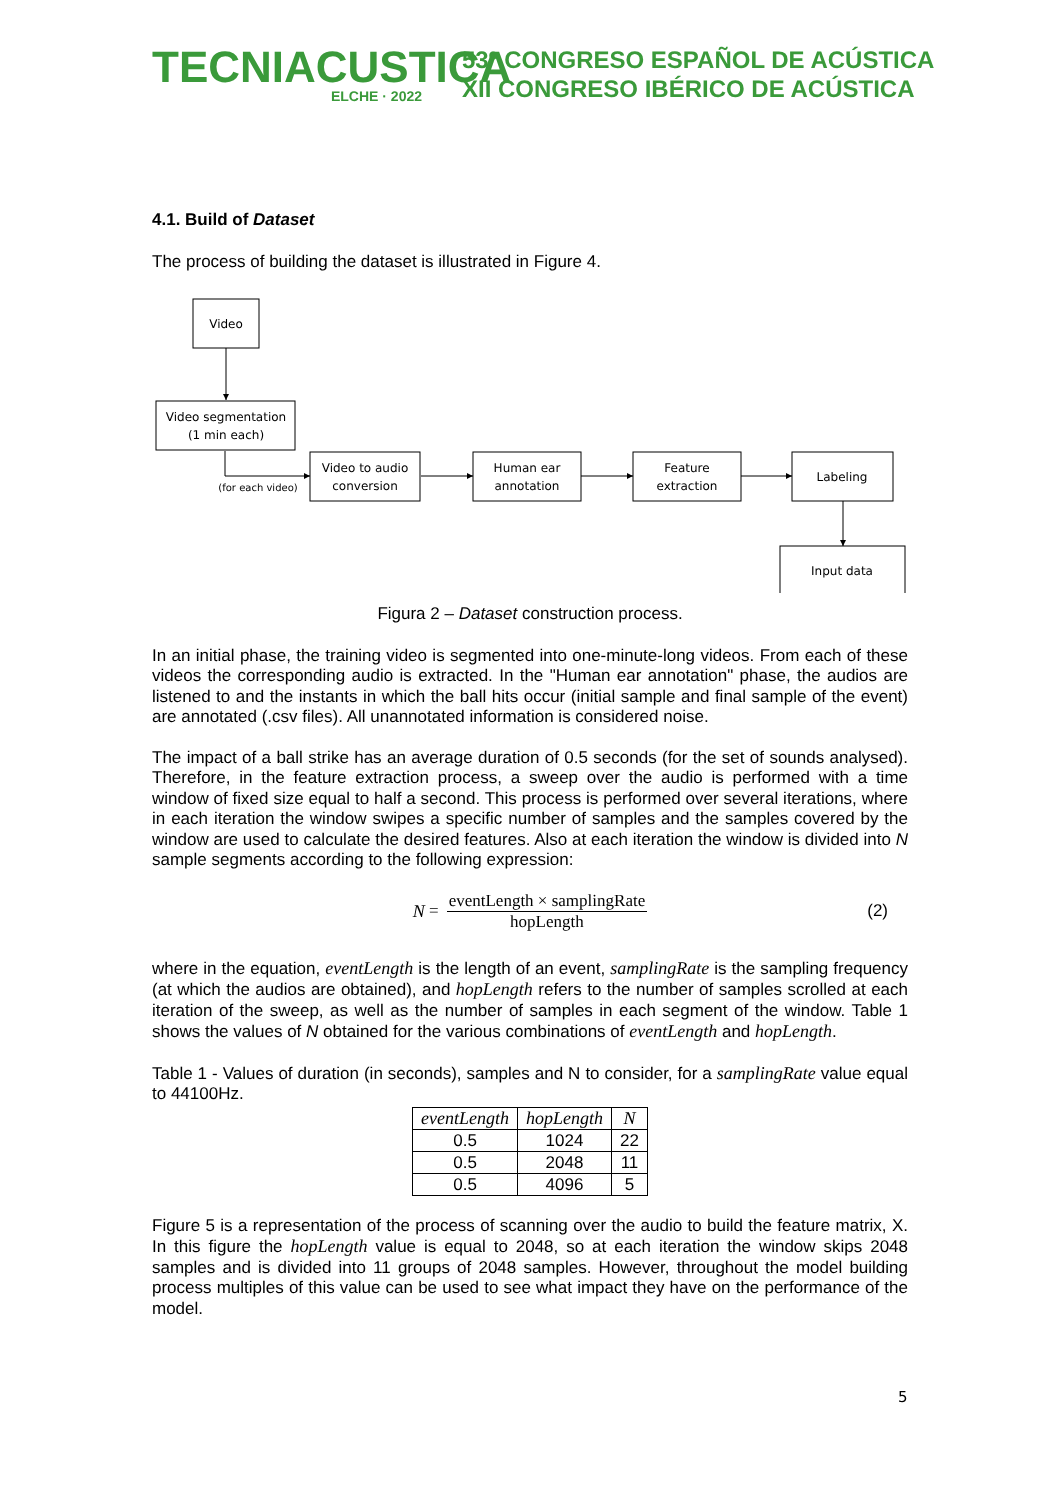TECNIACUSTICA
ELCHE · 2022
53º CONGRESO ESPAÑOL DE ACÚSTICA
XII CONGRESO IBÉRICO DE ACÚSTICA
4.1. Build of Dataset
The process of building the dataset is illustrated in Figure 4.
Video
Video segmentation
(1 min each)
(for each video)
Video to audio
conversion
Human ear
annotation
Feature
extraction
Labeling
Input data
Figura 2 – Dataset construction process.
In an initial phase, the training video is segmented into one-minute-long videos. From each of these videos the corresponding audio is extracted. In the "Human ear annotation" phase, the audios are listened to and the instants in which the ball hits occur (initial sample and final sample of the event) are annotated (.csv files). All unannotated information is considered noise.
The impact of a ball strike has an average duration of 0.5 seconds (for the set of sounds analysed). Therefore, in the feature extraction process, a sweep over the audio is performed with a time window of fixed size equal to half a second. This process is performed over several iterations, where in each iteration the window swipes a specific number of samples and the samples covered by the window are used to calculate the desired features. Also at each iteration the window is divided into N sample segments according to the following expression:
N = eventLength × samplingRate hopLength (2)
where in the equation, eventLength is the length of an event, samplingRate is the sampling frequency (at which the audios are obtained), and hopLength refers to the number of samples scrolled at each iteration of the sweep, as well as the number of samples in each segment of the window. Table 1 shows the values of N obtained for the various combinations of eventLength and hopLength.
Table 1 - Values of duration (in seconds), samples and N to consider, for a samplingRate value equal to 44100Hz.
| eventLength | hopLength | N |
| --- | --- | --- |
| 0.5 | 1024 | 22 |
| 0.5 | 2048 | 11 |
| 0.5 | 4096 | 5 |
Figure 5 is a representation of the process of scanning over the audio to build the feature matrix, X. In this figure the hopLength value is equal to 2048, so at each iteration the window skips 2048 samples and is divided into 11 groups of 2048 samples. However, throughout the model building process multiples of this value can be used to see what impact they have on the performance of the model.
5